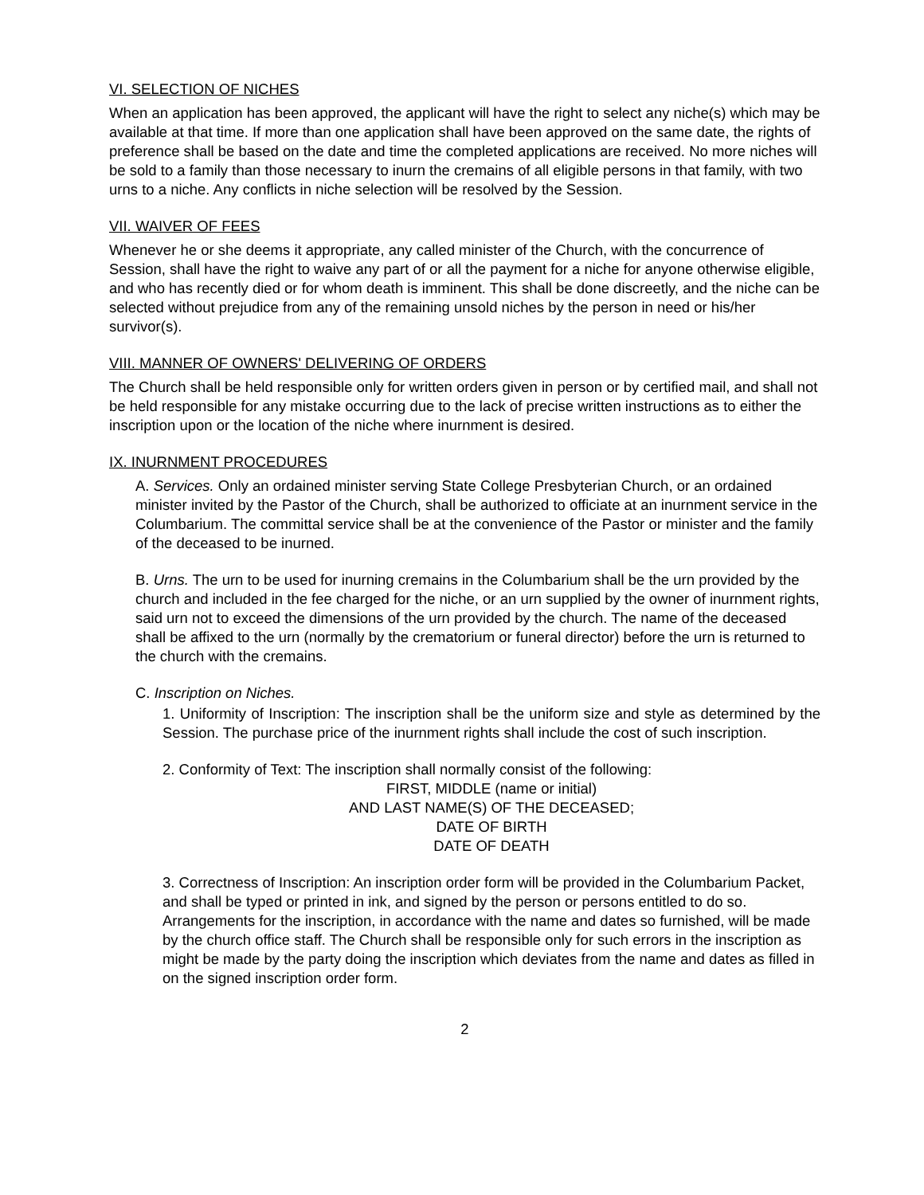VI. SELECTION OF NICHES
When an application has been approved, the applicant will have the right to select any niche(s) which may be available at that time. If more than one application shall have been approved on the same date, the rights of preference shall be based on the date and time the completed applications are received. No more niches will be sold to a family than those necessary to inurn the cremains of all eligible persons in that family, with two urns to a niche. Any conflicts in niche selection will be resolved by the Session.
VII. WAIVER OF FEES
Whenever he or she deems it appropriate, any called minister of the Church, with the concurrence of Session, shall have the right to waive any part of or all the payment for a niche for anyone otherwise eligible, and who has recently died or for whom death is imminent. This shall be done discreetly, and the niche can be selected without prejudice from any of the remaining unsold niches by the person in need or his/her survivor(s).
VIII. MANNER OF OWNERS' DELIVERING OF ORDERS
The Church shall be held responsible only for written orders given in person or by certified mail, and shall not be held responsible for any mistake occurring due to the lack of precise written instructions as to either the inscription upon or the location of the niche where inurnment is desired.
IX. INURNMENT PROCEDURES
A. Services. Only an ordained minister serving State College Presbyterian Church, or an ordained minister invited by the Pastor of the Church, shall be authorized to officiate at an inurnment service in the Columbarium. The committal service shall be at the convenience of the Pastor or minister and the family of the deceased to be inurned.
B. Urns. The urn to be used for inurning cremains in the Columbarium shall be the urn provided by the church and included in the fee charged for the niche, or an urn supplied by the owner of inurnment rights, said urn not to exceed the dimensions of the urn provided by the church. The name of the deceased shall be affixed to the urn (normally by the crematorium or funeral director) before the urn is returned to the church with the cremains.
C. Inscription on Niches.
1. Uniformity of Inscription: The inscription shall be the uniform size and style as determined by the Session. The purchase price of the inurnment rights shall include the cost of such inscription.
2. Conformity of Text: The inscription shall normally consist of the following:
FIRST, MIDDLE (name or initial)
AND LAST NAME(S) OF THE DECEASED;
DATE OF BIRTH
DATE OF DEATH
3. Correctness of Inscription: An inscription order form will be provided in the Columbarium Packet, and shall be typed or printed in ink, and signed by the person or persons entitled to do so. Arrangements for the inscription, in accordance with the name and dates so furnished, will be made by the church office staff. The Church shall be responsible only for such errors in the inscription as might be made by the party doing the inscription which deviates from the name and dates as filled in on the signed inscription order form.
2